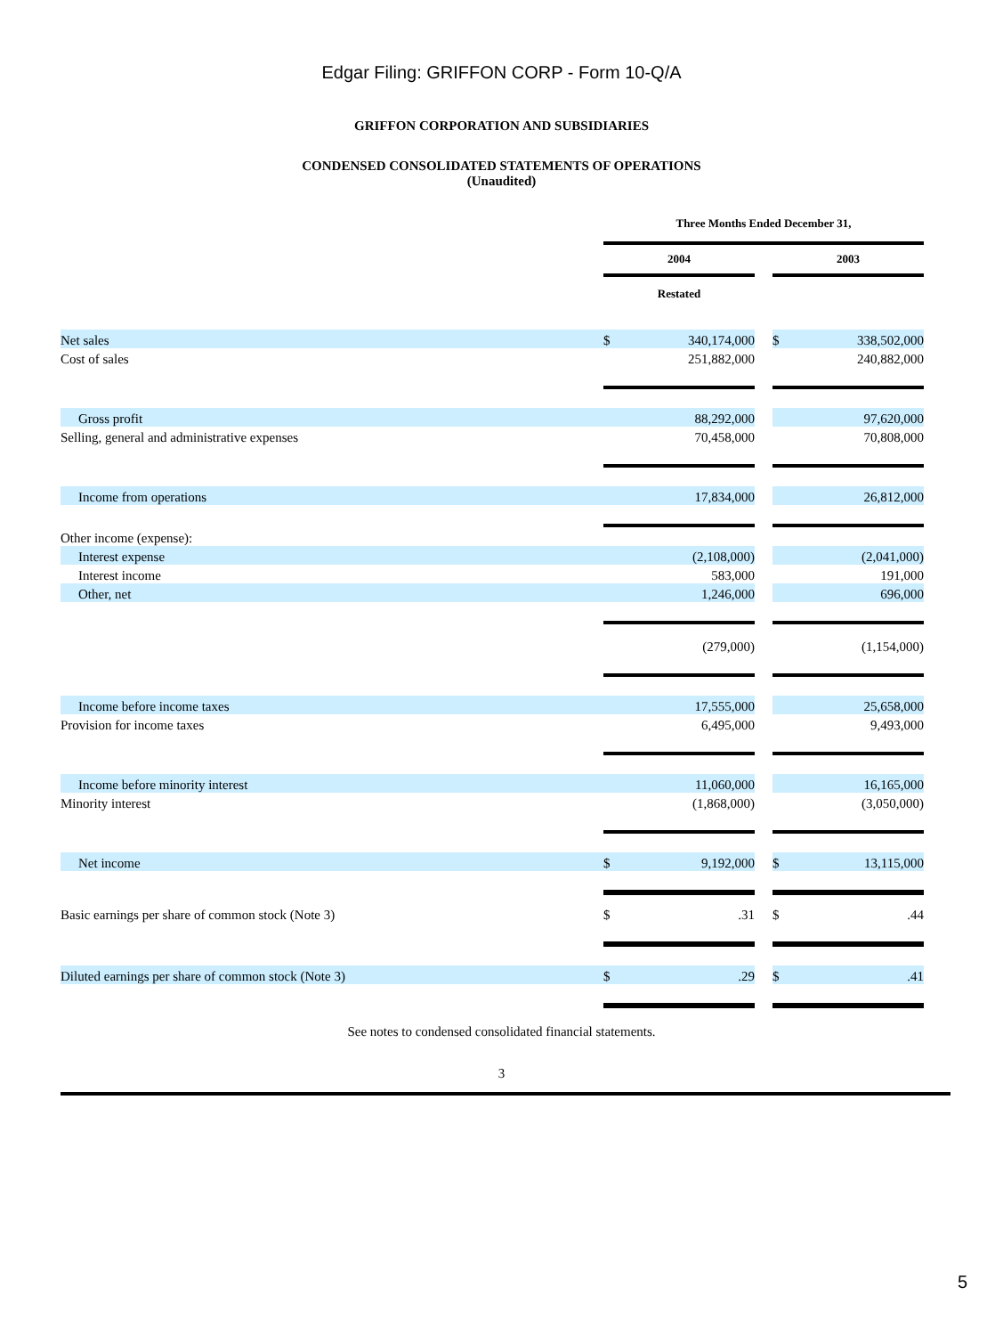Edgar Filing: GRIFFON CORP - Form 10-Q/A
GRIFFON CORPORATION AND SUBSIDIARIES
CONDENSED CONSOLIDATED STATEMENTS OF OPERATIONS
(Unaudited)
| | Three Months Ended December 31, | | | | |
| | 2004 | | | 2003 | |
| | Restated | | | | |
| Net sales | $ | 340,174,000 | | $ | 338,502,000 |
| Cost of sales | | 251,882,000 | | | 240,882,000 |
| Gross profit | | 88,292,000 | | | 97,620,000 |
| Selling, general and administrative expenses | | 70,458,000 | | | 70,808,000 |
| Income from operations | | 17,834,000 | | | 26,812,000 |
| Other income (expense): | | | | | |
| Interest expense | | (2,108,000) | | | (2,041,000) |
| Interest income | | 583,000 | | | 191,000 |
| Other, net | | 1,246,000 | | | 696,000 |
| | | (279,000) | | | (1,154,000) |
| Income before income taxes | | 17,555,000 | | | 25,658,000 |
| Provision for income taxes | | 6,495,000 | | | 9,493,000 |
| Income before minority interest | | 11,060,000 | | | 16,165,000 |
| Minority interest | | (1,868,000) | | | (3,050,000) |
| Net income | $ | 9,192,000 | | $ | 13,115,000 |
| Basic earnings per share of common stock (Note 3) | $ | .31 | | $ | .44 |
| Diluted earnings per share of common stock (Note 3) | $ | .29 | | $ | .41 |
See notes to condensed consolidated financial statements.
3
5